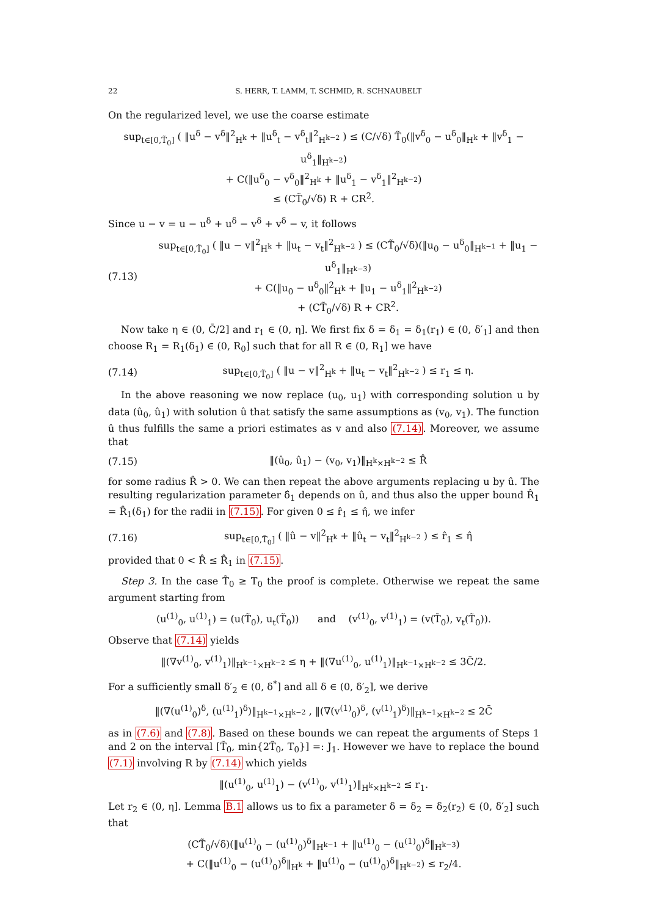22 S. HERR, T. LAMM, T. SCHMID, R. SCHNAUBELT
On the regularized level, we use the coarse estimate
sup<sub>t∈[0,T̃<sub>0</sub>]</sub> ( ‖u<sup>δ</sup> − v<sup>δ</sup>‖<sup>2</sup><sub>H<sup>k</sup></sub> + ‖u<sup>δ</sup><sub>t</sub> − v<sup>δ</sup><sub>t</sub>‖<sup>2</sup><sub>H<sup>k−2</sup></sub> ) ≤ (C/√δ) T̃<sub>0</sub>(‖v<sup>δ</sup><sub>0</sub> − u<sup>δ</sup><sub>0</sub>‖<sub>H<sup>k</sup></sub> + ‖v<sup>δ</sup><sub>1</sub> − u<sup>δ</sup><sub>1</sub>‖<sub>H<sup>k−2</sup></sub>)
+ C(‖u<sup>δ</sup><sub>0</sub> − v<sup>δ</sup><sub>0</sub>‖<sup>2</sup><sub>H<sup>k</sup></sub> + ‖u<sup>δ</sup><sub>1</sub> − v<sup>δ</sup><sub>1</sub>‖<sup>2</sup><sub>H<sup>k−2</sup></sub>)
≤ (CT̃<sub>0</sub>/√δ) R + CR<sup>2</sup>.
Since u − v = u − u<sup>δ</sup> + u<sup>δ</sup> − v<sup>δ</sup> + v<sup>δ</sup> − v, it follows
(7.13) sup<sub>t∈[0,T̃<sub>0</sub>]</sub> ( ‖u − v‖<sup>2</sup><sub>H<sup>k</sup></sub> + ‖u<sub>t</sub> − v<sub>t</sub>‖<sup>2</sup><sub>H<sup>k−2</sup></sub> ) ≤ (CT̃<sub>0</sub>/√δ)(‖u<sub>0</sub> − u<sup>δ</sup><sub>0</sub>‖<sub>H<sup>k−1</sup></sub> + ‖u<sub>1</sub> − u<sup>δ</sup><sub>1</sub>‖<sub>H<sup>k−3</sup></sub>)
+ C(‖u<sub>0</sub> − u<sup>δ</sup><sub>0</sub>‖<sup>2</sup><sub>H<sup>k</sup></sub> + ‖u<sub>1</sub> − u<sup>δ</sup><sub>1</sub>‖<sup>2</sup><sub>H<sup>k−2</sup></sub>)
+ (CT̃<sub>0</sub>/√δ) R + CR<sup>2</sup>.
Now take η ∈ (0, C̄/2] and r<sub>1</sub> ∈ (0, η]. We first fix δ = δ<sub>1</sub> = δ<sub>1</sub>(r<sub>1</sub>) ∈ (0, δ′<sub>1</sub>] and then choose R<sub>1</sub> = R<sub>1</sub>(δ<sub>1</sub>) ∈ (0, R<sub>0</sub>] such that for all R ∈ (0, R<sub>1</sub>] we have
(7.14) sup<sub>t∈[0,T̃<sub>0</sub>]</sub> ( ‖u − v‖<sup>2</sup><sub>H<sup>k</sup></sub> + ‖u<sub>t</sub> − v<sub>t</sub>‖<sup>2</sup><sub>H<sup>k−2</sup></sub> ) ≤ r<sub>1</sub> ≤ η.
In the above reasoning we now replace (u<sub>0</sub>, u<sub>1</sub>) with corresponding solution u by data (û<sub>0</sub>, û<sub>1</sub>) with solution û that satisfy the same assumptions as (v<sub>0</sub>, v<sub>1</sub>). The function û thus fulfills the same a priori estimates as v and also (7.14). Moreover, we assume that
(7.15) ‖(û<sub>0</sub>, û<sub>1</sub>) − (v<sub>0</sub>, v<sub>1</sub>)‖<sub>H<sup>k</sup>×H<sup>k−2</sup></sub> ≤ R̂
for some radius R̂ > 0. We can then repeat the above arguments replacing u by û. The resulting regularization parameter δ̂<sub>1</sub> depends on û, and thus also the upper bound R̂<sub>1</sub> = R̂<sub>1</sub>(δ<sub>1</sub>) for the radii in (7.15). For given 0 ≤ r̂<sub>1</sub> ≤ η̂, we infer
(7.16) sup<sub>t∈[0,T̃<sub>0</sub>]</sub> ( ‖û − v‖<sup>2</sup><sub>H<sup>k</sup></sub> + ‖û<sub>t</sub> − v<sub>t</sub>‖<sup>2</sup><sub>H<sup>k−2</sup></sub> ) ≤ r̂<sub>1</sub> ≤ η̂
provided that 0 < R̂ ≤ R̂<sub>1</sub> in (7.15).
Step 3. In the case T̃<sub>0</sub> ≥ T<sub>0</sub> the proof is complete. Otherwise we repeat the same argument starting from
(u<sup>(1)</sup><sub>0</sub>, u<sup>(1)</sup><sub>1</sub>) = (u(T̃<sub>0</sub>), u<sub>t</sub>(T̃<sub>0</sub>)) and (v<sup>(1)</sup><sub>0</sub>, v<sup>(1)</sup><sub>1</sub>) = (v(T̃<sub>0</sub>), v<sub>t</sub>(T̃<sub>0</sub>)).
Observe that (7.14) yields
‖(∇v<sup>(1)</sup><sub>0</sub>, v<sup>(1)</sup><sub>1</sub>)‖<sub>H<sup>k−1</sup>×H<sup>k−2</sup></sub> ≤ η + ‖(∇u<sup>(1)</sup><sub>0</sub>, u<sup>(1)</sup><sub>1</sub>)‖<sub>H<sup>k−1</sup>×H<sup>k−2</sup></sub> ≤ 3C̄/2.
For a sufficiently small δ′<sub>2</sub> ∈ (0, δ<sup>*</sup>] and all δ ∈ (0, δ′<sub>2</sub>], we derive
‖(∇(u<sup>(1)</sup><sub>0</sub>)<sup>δ</sup>, (u<sup>(1)</sup><sub>1</sub>)<sup>δ</sup>)‖<sub>H<sup>k−1</sup>×H<sup>k−2</sup></sub> , ‖(∇(v<sup>(1)</sup><sub>0</sub>)<sup>δ</sup>, (v<sup>(1)</sup><sub>1</sub>)<sup>δ</sup>)‖<sub>H<sup>k−1</sup>×H<sup>k−2</sup></sub> ≤ 2C̄
as in (7.6) and (7.8). Based on these bounds we can repeat the arguments of Steps 1 and 2 on the interval [T̃<sub>0</sub>, min{2T̃<sub>0</sub>, T<sub>0</sub>}] =: J<sub>1</sub>. However we have to replace the bound (7.1) involving R by (7.14) which yields
‖(u<sup>(1)</sup><sub>0</sub>, u<sup>(1)</sup><sub>1</sub>) − (v<sup>(1)</sup><sub>0</sub>, v<sup>(1)</sup><sub>1</sub>)‖<sub>H<sup>k</sup>×H<sup>k−2</sup></sub> ≤ r<sub>1</sub>.
Let r<sub>2</sub> ∈ (0, η]. Lemma B.1 allows us to fix a parameter δ = δ<sub>2</sub> = δ<sub>2</sub>(r<sub>2</sub>) ∈ (0, δ′<sub>2</sub>] such that
(CT̃<sub>0</sub>/√δ)(‖u<sup>(1)</sup><sub>0</sub> − (u<sup>(1)</sup><sub>0</sub>)<sup>δ</sup>‖<sub>H<sup>k−1</sup></sub> + ‖u<sup>(1)</sup><sub>0</sub> − (u<sup>(1)</sup><sub>0</sub>)<sup>δ</sup>‖<sub>H<sup>k−3</sup></sub>)
+ C(‖u<sup>(1)</sup><sub>0</sub> − (u<sup>(1)</sup><sub>0</sub>)<sup>δ</sup>‖<sub>H<sup>k</sup></sub> + ‖u<sup>(1)</sup><sub>0</sub> − (u<sup>(1)</sup><sub>0</sub>)<sup>δ</sup>‖<sub>H<sup>k−2</sup></sub>) ≤ r<sub>2</sub>/4.